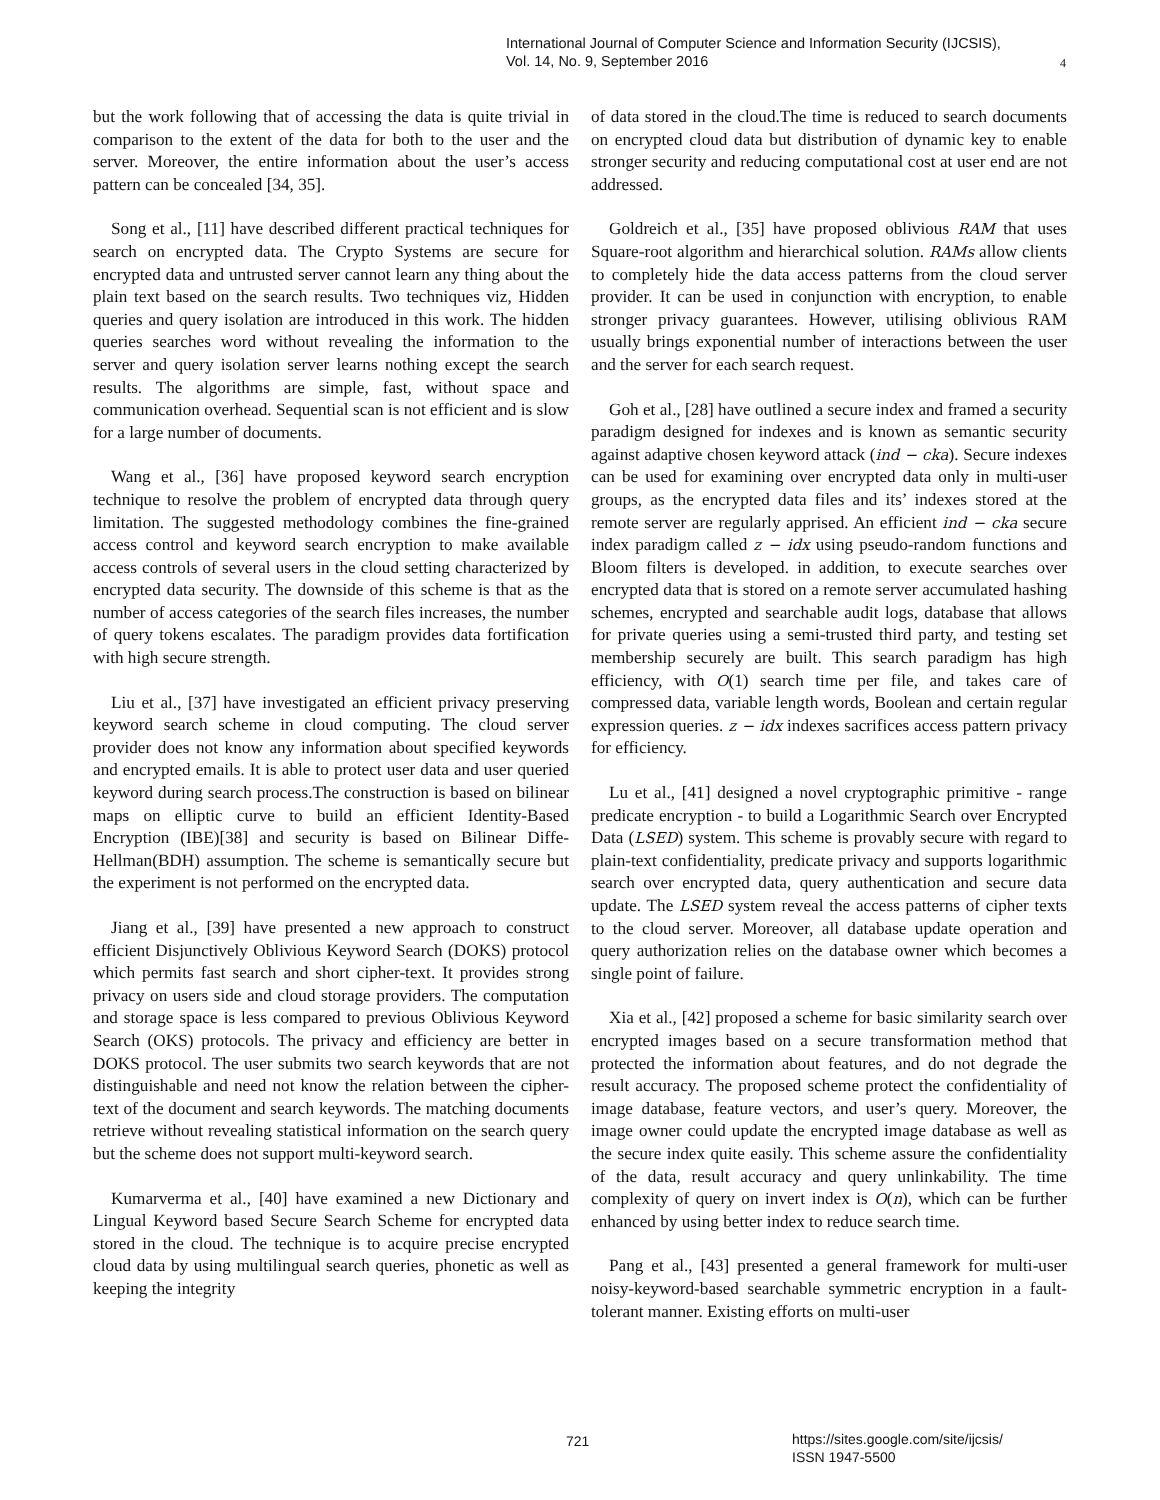International Journal of Computer Science and Information Security (IJCSIS),
Vol. 14, No. 9, September 2016
4
but the work following that of accessing the data is quite trivial in comparison to the extent of the data for both to the user and the server. Moreover, the entire information about the user’s access pattern can be concealed [34, 35].
Song et al., [11] have described different practical techniques for search on encrypted data. The Crypto Systems are secure for encrypted data and untrusted server cannot learn any thing about the plain text based on the search results. Two techniques viz, Hidden queries and query isolation are introduced in this work. The hidden queries searches word without revealing the information to the server and query isolation server learns nothing except the search results. The algorithms are simple, fast, without space and communication overhead. Sequential scan is not efficient and is slow for a large number of documents.
Wang et al., [36] have proposed keyword search encryption technique to resolve the problem of encrypted data through query limitation. The suggested methodology combines the fine-grained access control and keyword search encryption to make available access controls of several users in the cloud setting characterized by encrypted data security. The downside of this scheme is that as the number of access categories of the search files increases, the number of query tokens escalates. The paradigm provides data fortification with high secure strength.
Liu et al., [37] have investigated an efficient privacy preserving keyword search scheme in cloud computing. The cloud server provider does not know any information about specified keywords and encrypted emails. It is able to protect user data and user queried keyword during search process.The construction is based on bilinear maps on elliptic curve to build an efficient Identity-Based Encryption (IBE)[38] and security is based on Bilinear Diffe-Hellman(BDH) assumption. The scheme is semantically secure but the experiment is not performed on the encrypted data.
Jiang et al., [39] have presented a new approach to construct efficient Disjunctively Oblivious Keyword Search (DOKS) protocol which permits fast search and short cipher-text. It provides strong privacy on users side and cloud storage providers. The computation and storage space is less compared to previous Oblivious Keyword Search (OKS) protocols. The privacy and efficiency are better in DOKS protocol. The user submits two search keywords that are not distinguishable and need not know the relation between the cipher-text of the document and search keywords. The matching documents retrieve without revealing statistical information on the search query but the scheme does not support multi-keyword search.
Kumarverma et al., [40] have examined a new Dictionary and Lingual Keyword based Secure Search Scheme for encrypted data stored in the cloud. The technique is to acquire precise encrypted cloud data by using multilingual search queries, phonetic as well as keeping the integrity
of data stored in the cloud.The time is reduced to search documents on encrypted cloud data but distribution of dynamic key to enable stronger security and reducing computational cost at user end are not addressed.
Goldreich et al., [35] have proposed oblivious RAM that uses Square-root algorithm and hierarchical solution. RAMs allow clients to completely hide the data access patterns from the cloud server provider. It can be used in conjunction with encryption, to enable stronger privacy guarantees. However, utilising oblivious RAM usually brings exponential number of interactions between the user and the server for each search request.
Goh et al., [28] have outlined a secure index and framed a security paradigm designed for indexes and is known as semantic security against adaptive chosen keyword attack (ind − cka). Secure indexes can be used for examining over encrypted data only in multi-user groups, as the encrypted data files and its’ indexes stored at the remote server are regularly apprised. An efficient ind − cka secure index paradigm called z − idx using pseudo-random functions and Bloom filters is developed. in addition, to execute searches over encrypted data that is stored on a remote server accumulated hashing schemes, encrypted and searchable audit logs, database that allows for private queries using a semi-trusted third party, and testing set membership securely are built. This search paradigm has high efficiency, with O(1) search time per file, and takes care of compressed data, variable length words, Boolean and certain regular expression queries. z − idx indexes sacrifices access pattern privacy for efficiency.
Lu et al., [41] designed a novel cryptographic primitive - range predicate encryption - to build a Logarithmic Search over Encrypted Data (LSED) system. This scheme is provably secure with regard to plain-text confidentiality, predicate privacy and supports logarithmic search over encrypted data, query authentication and secure data update. The LSED system reveal the access patterns of cipher texts to the cloud server. Moreover, all database update operation and query authorization relies on the database owner which becomes a single point of failure.
Xia et al., [42] proposed a scheme for basic similarity search over encrypted images based on a secure transformation method that protected the information about features, and do not degrade the result accuracy. The proposed scheme protect the confidentiality of image database, feature vectors, and user’s query. Moreover, the image owner could update the encrypted image database as well as the secure index quite easily. This scheme assure the confidentiality of the data, result accuracy and query unlinkability. The time complexity of query on invert index is O(n), which can be further enhanced by using better index to reduce search time.
Pang et al., [43] presented a general framework for multi-user noisy-keyword-based searchable symmetric encryption in a fault-tolerant manner. Existing efforts on multi-user
721
https://sites.google.com/site/ijcsis/
ISSN 1947-5500